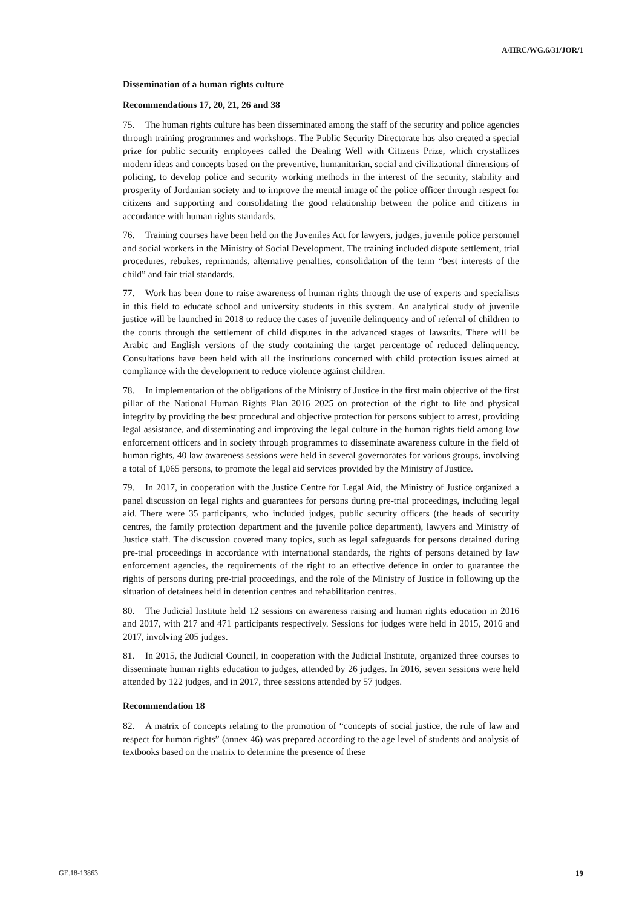A/HRC/WG.6/31/JOR/1
Dissemination of a human rights culture
Recommendations 17, 20, 21, 26 and 38
75. The human rights culture has been disseminated among the staff of the security and police agencies through training programmes and workshops. The Public Security Directorate has also created a special prize for public security employees called the Dealing Well with Citizens Prize, which crystallizes modern ideas and concepts based on the preventive, humanitarian, social and civilizational dimensions of policing, to develop police and security working methods in the interest of the security, stability and prosperity of Jordanian society and to improve the mental image of the police officer through respect for citizens and supporting and consolidating the good relationship between the police and citizens in accordance with human rights standards.
76. Training courses have been held on the Juveniles Act for lawyers, judges, juvenile police personnel and social workers in the Ministry of Social Development. The training included dispute settlement, trial procedures, rebukes, reprimands, alternative penalties, consolidation of the term “best interests of the child” and fair trial standards.
77. Work has been done to raise awareness of human rights through the use of experts and specialists in this field to educate school and university students in this system. An analytical study of juvenile justice will be launched in 2018 to reduce the cases of juvenile delinquency and of referral of children to the courts through the settlement of child disputes in the advanced stages of lawsuits. There will be Arabic and English versions of the study containing the target percentage of reduced delinquency. Consultations have been held with all the institutions concerned with child protection issues aimed at compliance with the development to reduce violence against children.
78. In implementation of the obligations of the Ministry of Justice in the first main objective of the first pillar of the National Human Rights Plan 2016–2025 on protection of the right to life and physical integrity by providing the best procedural and objective protection for persons subject to arrest, providing legal assistance, and disseminating and improving the legal culture in the human rights field among law enforcement officers and in society through programmes to disseminate awareness culture in the field of human rights, 40 law awareness sessions were held in several governorates for various groups, involving a total of 1,065 persons, to promote the legal aid services provided by the Ministry of Justice.
79. In 2017, in cooperation with the Justice Centre for Legal Aid, the Ministry of Justice organized a panel discussion on legal rights and guarantees for persons during pre-trial proceedings, including legal aid. There were 35 participants, who included judges, public security officers (the heads of security centres, the family protection department and the juvenile police department), lawyers and Ministry of Justice staff. The discussion covered many topics, such as legal safeguards for persons detained during pre-trial proceedings in accordance with international standards, the rights of persons detained by law enforcement agencies, the requirements of the right to an effective defence in order to guarantee the rights of persons during pre-trial proceedings, and the role of the Ministry of Justice in following up the situation of detainees held in detention centres and rehabilitation centres.
80. The Judicial Institute held 12 sessions on awareness raising and human rights education in 2016 and 2017, with 217 and 471 participants respectively. Sessions for judges were held in 2015, 2016 and 2017, involving 205 judges.
81. In 2015, the Judicial Council, in cooperation with the Judicial Institute, organized three courses to disseminate human rights education to judges, attended by 26 judges. In 2016, seven sessions were held attended by 122 judges, and in 2017, three sessions attended by 57 judges.
Recommendation 18
82. A matrix of concepts relating to the promotion of “concepts of social justice, the rule of law and respect for human rights” (annex 46) was prepared according to the age level of students and analysis of textbooks based on the matrix to determine the presence of these
GE.18-13863 19